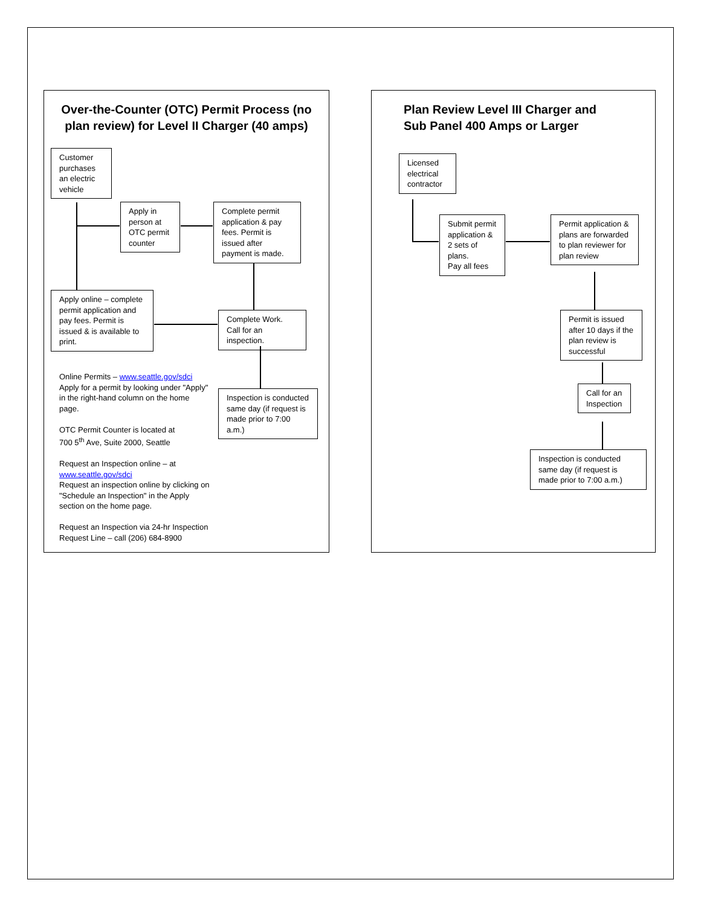Over-the-Counter (OTC) Permit Process (no
plan review) for Level II Charger (40 amps)
Customer purchases an electric vehicle
Apply in person at OTC permit counter
Complete permit application & pay fees. Permit is issued after payment is made.
Apply online – complete permit application and pay fees. Permit is issued & is available to print.
Complete Work. Call for an inspection.
Inspection is conducted same day (if request is made prior to 7:00 a.m.)
Online Permits – www.seattle.gov/sdci
Apply for a permit by looking under "Apply" in the right-hand column on the home page.
OTC Permit Counter is located at
700 5<sup>th</sup> Ave, Suite 2000, Seattle
Request an Inspection online – at www.seattle.gov/sdci
Request an inspection online by clicking on "Schedule an Inspection" in the Apply section on the home page.
Request an Inspection via 24-hr Inspection Request Line – call (206) 684-8900
Plan Review Level III Charger and
Sub Panel 400 Amps or Larger
Licensed electrical contractor
Submit permit application & 2 sets of plans.
Pay all fees
Permit application & plans are forwarded to plan reviewer for plan review
Permit is issued after 10 days if the plan review is successful
Call for an Inspection
Inspection is conducted same day (if request is made prior to 7:00 a.m.)